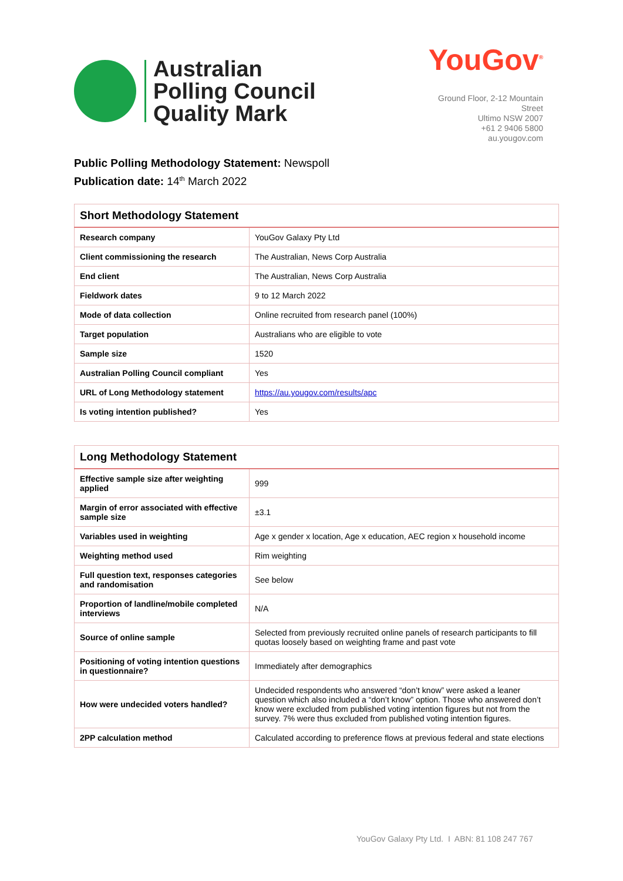Australian
Polling Council
Quality Mark
YouGov<sup>®</sup>
Ground Floor, 2-12 Mountain Street
Ultimo NSW 2007
+61 2 9406 5800
au.yougov.com
Public Polling Methodology Statement: Newspoll
Publication date: 14<sup>th</sup> March 2022
| Short Methodology Statement | |
| --- | --- |
| Research company | YouGov Galaxy Pty Ltd |
| Client commissioning the research | The Australian, News Corp Australia |
| End client | The Australian, News Corp Australia |
| Fieldwork dates | 9 to 12 March 2022 |
| Mode of data collection | Online recruited from research panel (100%) |
| Target population | Australians who are eligible to vote |
| Sample size | 1520 |
| Australian Polling Council compliant | Yes |
| URL of Long Methodology statement | https://au.yougov.com/results/apc |
| Is voting intention published? | Yes |
| Long Methodology Statement | |
| --- | --- |
| Effective sample size after weighting applied | 999 |
| Margin of error associated with effective sample size | ±3.1 |
| Variables used in weighting | Age x gender x location, Age x education, AEC region x household income |
| Weighting method used | Rim weighting |
| Full question text, responses categories and randomisation | See below |
| Proportion of landline/mobile completed interviews | N/A |
| Source of online sample | Selected from previously recruited online panels of research participants to fill quotas loosely based on weighting frame and past vote |
| Positioning of voting intention questions in questionnaire? | Immediately after demographics |
| How were undecided voters handled? | Undecided respondents who answered “don’t know” were asked a leaner question which also included a “don’t know” option. Those who answered don’t know were excluded from published voting intention figures but not from the survey. 7% were thus excluded from published voting intention figures. |
| 2PP calculation method | Calculated according to preference flows at previous federal and state elections |
YouGov Galaxy Pty Ltd. I ABN: 81 108 247 767